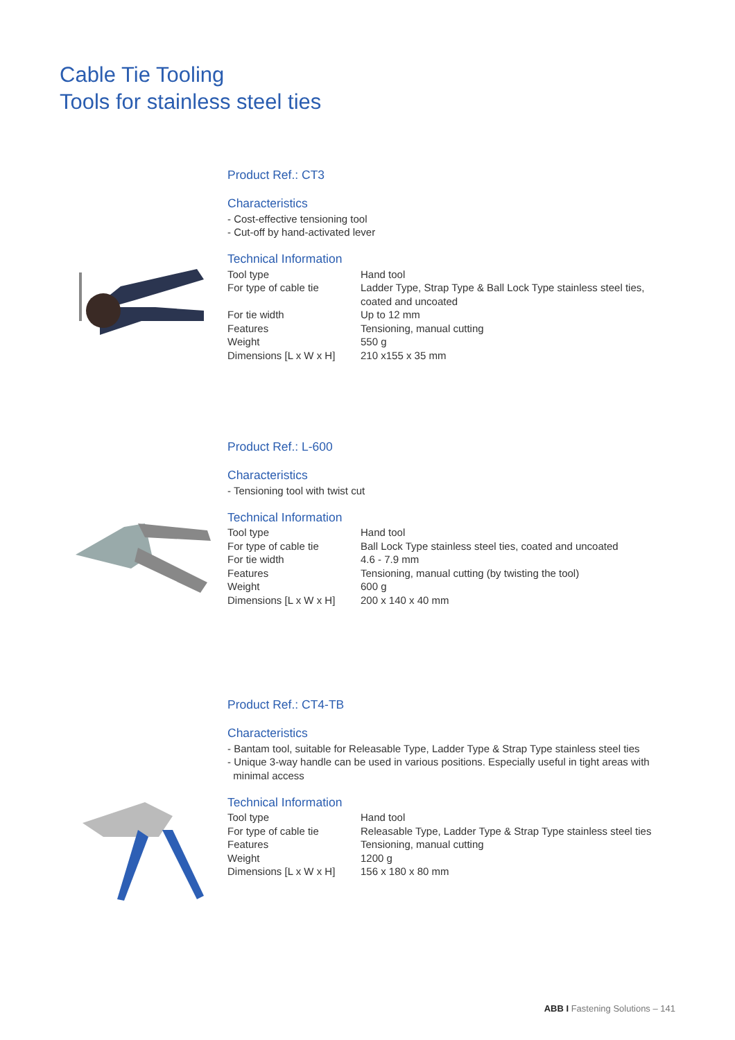Cable Tie Tooling
Tools for stainless steel ties
Product Ref.: CT3
Characteristics
- Cost-effective tensioning tool
- Cut-off by hand-activated lever
Technical Information
| Tool type | Hand tool |
| For type of cable tie | Ladder Type, Strap Type & Ball Lock Type stainless steel ties, coated and uncoated |
| For tie width | Up to 12 mm |
| Features | Tensioning, manual cutting |
| Weight | 550 g |
| Dimensions [L x W x H] | 210 x155 x 35 mm |
Product Ref.: L-600
Characteristics
- Tensioning tool with twist cut
Technical Information
| Tool type | Hand tool |
| For type of cable tie | Ball Lock Type stainless steel ties, coated and uncoated |
| For tie width | 4.6 - 7.9 mm |
| Features | Tensioning, manual cutting (by twisting the tool) |
| Weight | 600 g |
| Dimensions [L x W x H] | 200 x 140 x 40 mm |
Product Ref.: CT4-TB
Characteristics
- Bantam tool, suitable for Releasable Type, Ladder Type & Strap Type stainless steel ties
- Unique 3-way handle can be used in various positions. Especially useful in tight areas with
minimal access
Technical Information
| Tool type | Hand tool |
| For type of cable tie | Releasable Type, Ladder Type & Strap Type stainless steel ties |
| Features | Tensioning, manual cutting |
| Weight | 1200 g |
| Dimensions [L x W x H] | 156 x 180 x 80 mm |
ABB I Fastening Solutions – 141